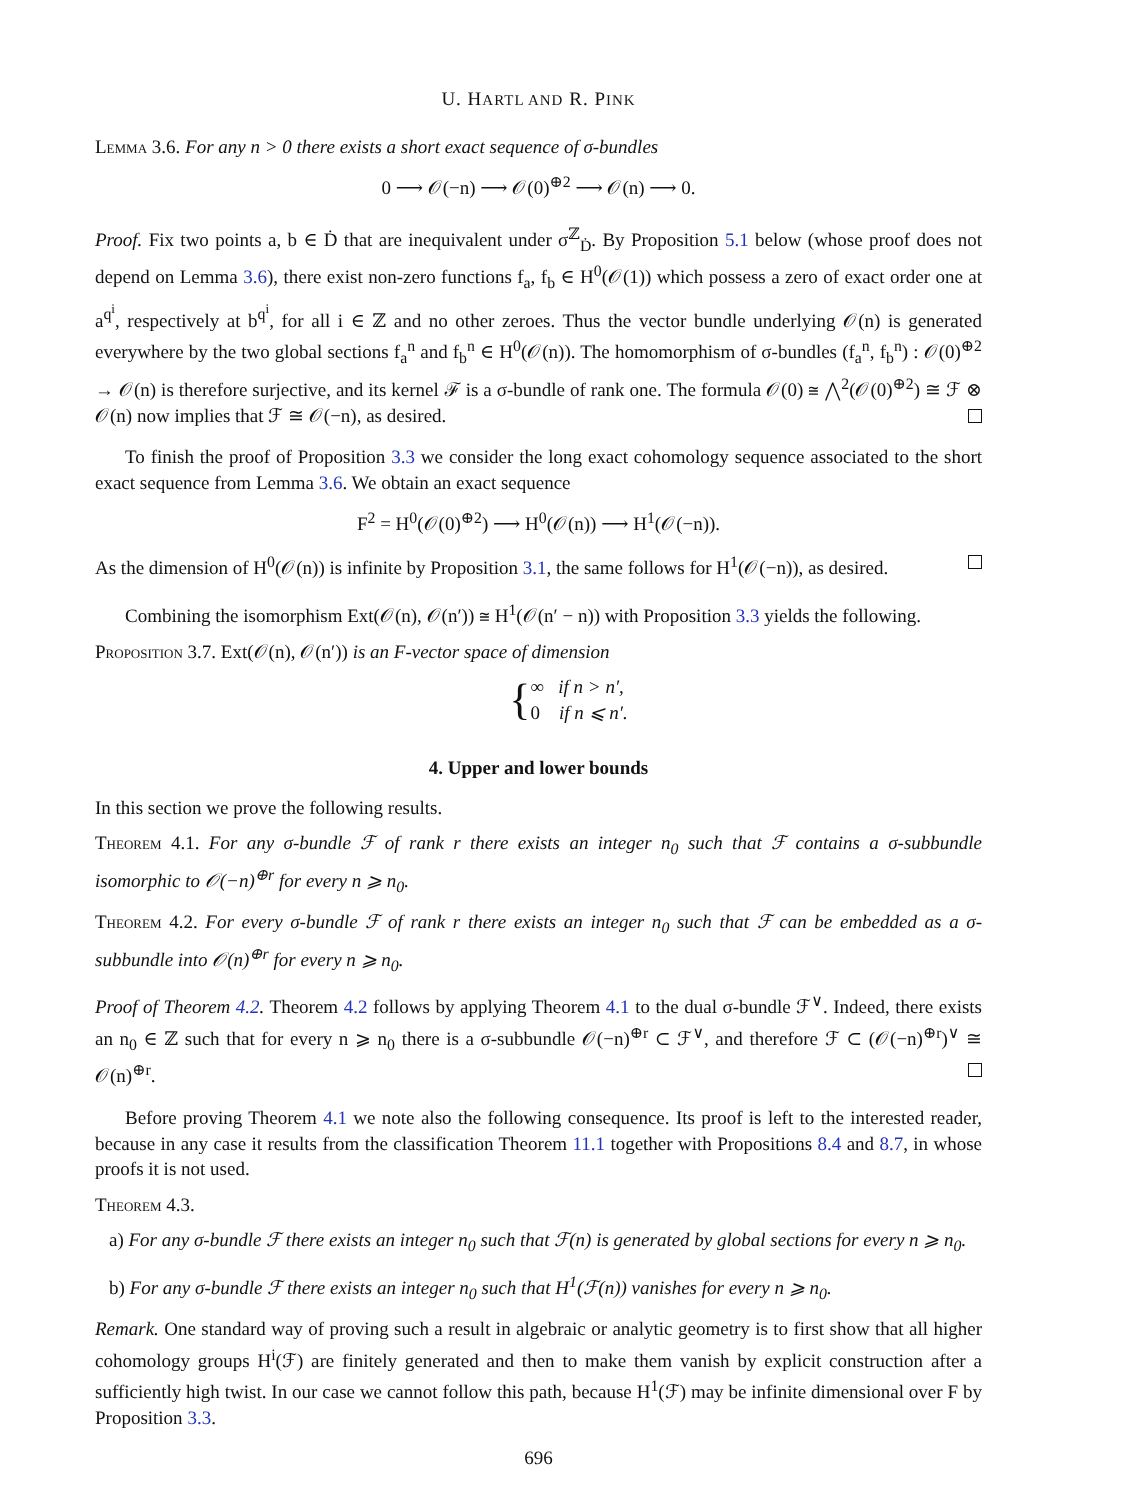U. HARTL AND R. PINK
Lemma 3.6. For any n > 0 there exists a short exact sequence of σ-bundles
0 ⟶ 𝒪(−n) ⟶ 𝒪(0)<sup>⊕2</sup> ⟶ 𝒪(n) ⟶ 0.
Proof. Fix two points a, b ∈ Ḋ that are inequivalent under σ<sup>ℤ</sup><sub>Ḋ</sub>. By Proposition 5.1 below (whose proof does not depend on Lemma 3.6), there exist non-zero functions f<sub>a</sub>, f<sub>b</sub> ∈ H<sup>0</sup>(𝒪(1)) which possess a zero of exact order one at a<sup>q<sup>i</sup></sup>, respectively at b<sup>q<sup>i</sup></sup>, for all i ∈ ℤ and no other zeroes. Thus the vector bundle underlying 𝒪(n) is generated everywhere by the two global sections f<sub>a</sub><sup>n</sup> and f<sub>b</sub><sup>n</sup> ∈ H<sup>0</sup>(𝒪(n)). The homomorphism of σ-bundles (f<sub>a</sub><sup>n</sup>, f<sub>b</sub><sup>n</sup>) : 𝒪(0)<sup>⊕2</sup> → 𝒪(n) is therefore surjective, and its kernel ℱ is a σ-bundle of rank one. The formula 𝒪(0) ≅ ⋀<sup>2</sup>(𝒪(0)<sup>⊕2</sup>) ≅ ℱ ⊗ 𝒪(n) now implies that ℱ ≅ 𝒪(−n), as desired.
To finish the proof of Proposition 3.3 we consider the long exact cohomology sequence associated to the short exact sequence from Lemma 3.6. We obtain an exact sequence
F<sup>2</sup> = H<sup>0</sup>(𝒪(0)<sup>⊕2</sup>) ⟶ H<sup>0</sup>(𝒪(n)) ⟶ H<sup>1</sup>(𝒪(−n)).
As the dimension of H<sup>0</sup>(𝒪(n)) is infinite by Proposition 3.1, the same follows for H<sup>1</sup>(𝒪(−n)), as desired.
Combining the isomorphism Ext(𝒪(n), 𝒪(n′)) ≅ H<sup>1</sup>(𝒪(n′ − n)) with Proposition 3.3 yields the following.
Proposition 3.7. Ext(𝒪(n), 𝒪(n′)) is an F-vector space of dimension
{∞ if n > n′,
0 if n ⩽ n′.
4. Upper and lower bounds
In this section we prove the following results.
Theorem 4.1. For any σ-bundle ℱ of rank r there exists an integer n<sub>0</sub> such that ℱ contains a σ-subbundle isomorphic to 𝒪(−n)<sup>⊕r</sup> for every n ⩾ n<sub>0</sub>.
Theorem 4.2. For every σ-bundle ℱ of rank r there exists an integer n<sub>0</sub> such that ℱ can be embedded as a σ-subbundle into 𝒪(n)<sup>⊕r</sup> for every n ⩾ n<sub>0</sub>.
Proof of Theorem 4.2. Theorem 4.2 follows by applying Theorem 4.1 to the dual σ-bundle ℱ<sup>∨</sup>. Indeed, there exists an n<sub>0</sub> ∈ ℤ such that for every n ⩾ n<sub>0</sub> there is a σ-subbundle 𝒪(−n)<sup>⊕r</sup> ⊂ ℱ<sup>∨</sup>, and therefore ℱ ⊂ (𝒪(−n)<sup>⊕r</sup>)<sup>∨</sup> ≅ 𝒪(n)<sup>⊕r</sup>.
Before proving Theorem 4.1 we note also the following consequence. Its proof is left to the interested reader, because in any case it results from the classification Theorem 11.1 together with Propositions 8.4 and 8.7, in whose proofs it is not used.
Theorem 4.3.
a) For any σ-bundle ℱ there exists an integer n<sub>0</sub> such that ℱ(n) is generated by global sections for every n ⩾ n<sub>0</sub>.
b) For any σ-bundle ℱ there exists an integer n<sub>0</sub> such that H<sup>1</sup>(ℱ(n)) vanishes for every n ⩾ n<sub>0</sub>.
Remark. One standard way of proving such a result in algebraic or analytic geometry is to first show that all higher cohomology groups H<sup>i</sup>(ℱ) are finitely generated and then to make them vanish by explicit construction after a sufficiently high twist. In our case we cannot follow this path, because H<sup>1</sup>(ℱ) may be infinite dimensional over F by Proposition 3.3.
696